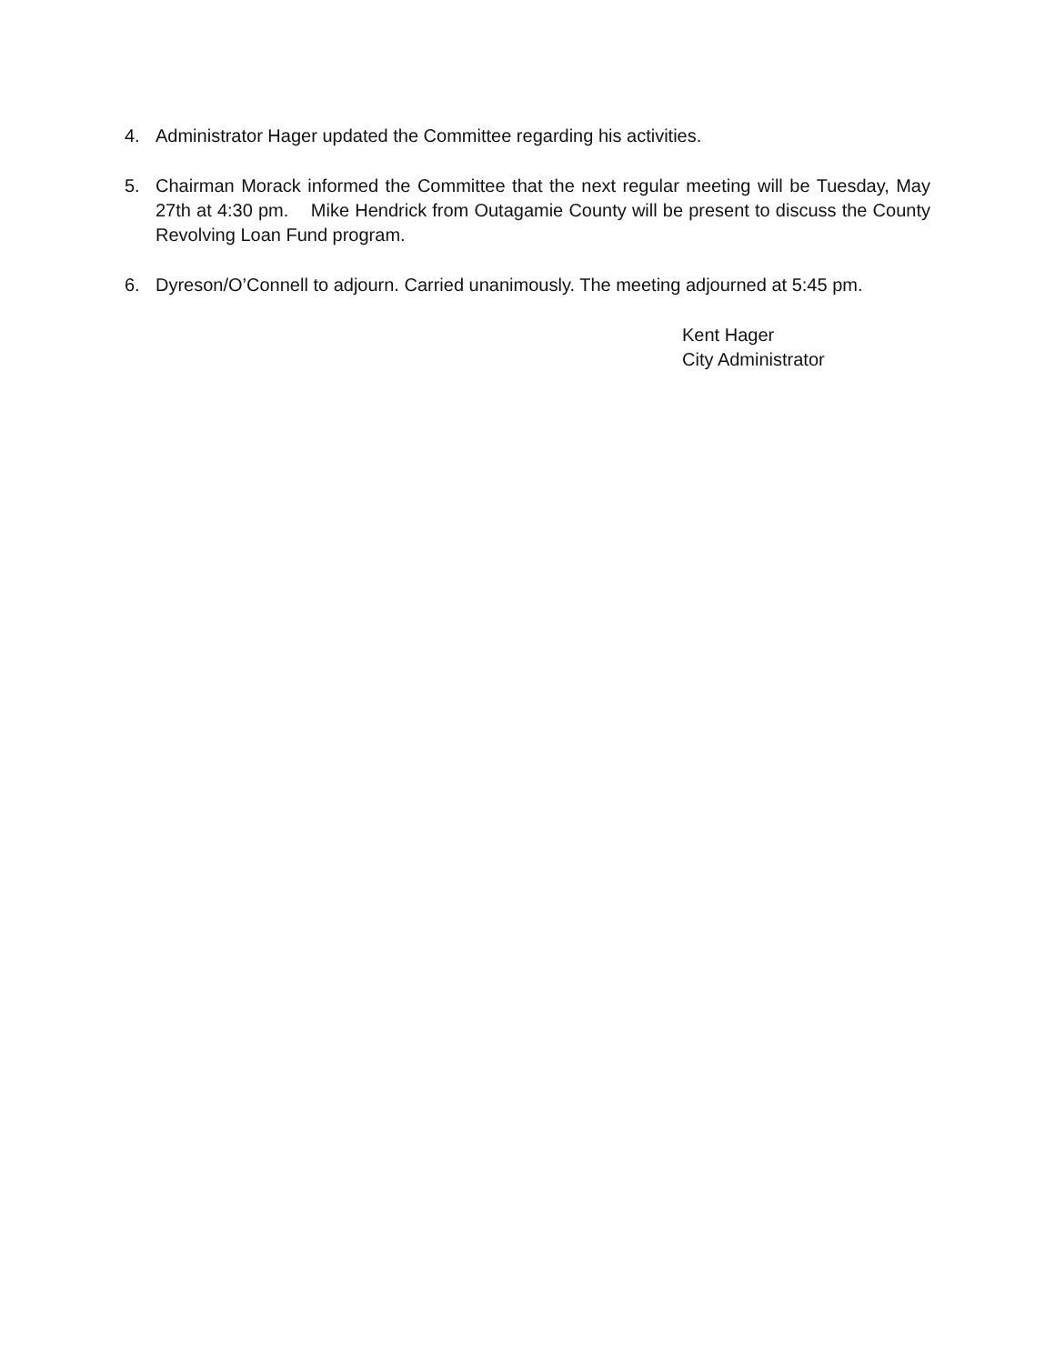4. Administrator Hager updated the Committee regarding his activities.
5. Chairman Morack informed the Committee that the next regular meeting will be Tuesday, May 27th at 4:30 pm. Mike Hendrick from Outagamie County will be present to discuss the County Revolving Loan Fund program.
6. Dyreson/O’Connell to adjourn. Carried unanimously. The meeting adjourned at 5:45 pm.
Kent Hager
City Administrator